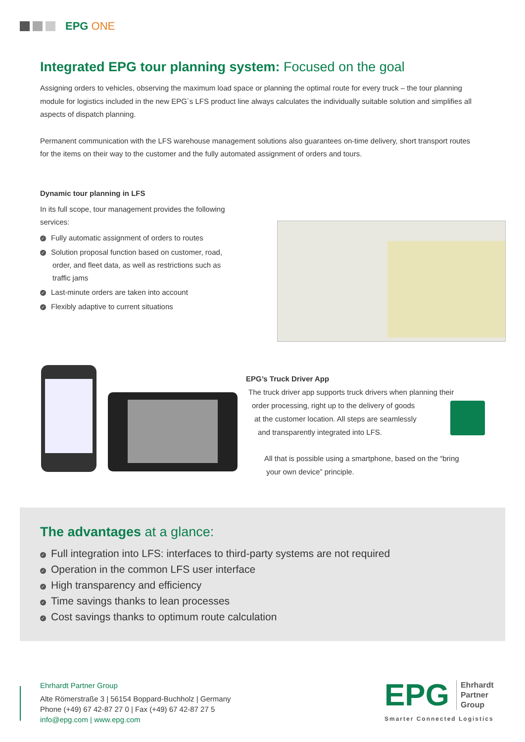EPG ONE
Integrated EPG tour planning system: Focused on the goal
Assigning orders to vehicles, observing the maximum load space or planning the optimal route for every truck – the tour planning module for logistics included in the new EPG´s LFS product line always calculates the individually suitable solution and simplifies all aspects of dispatch planning.
Permanent communication with the LFS warehouse management solutions also guarantees on-time delivery, short transport routes for the items on their way to the customer and the fully automated assignment of orders and tours.
Dynamic tour planning in LFS
In its full scope, tour management provides the following services:
✓ Fully automatic assignment of orders to routes
✓ Solution proposal function based on customer, road,
order, and fleet data, as well as restrictions such as
traffic jams
✓ Last-minute orders are taken into account
✓ Flexibly adaptive to current situations
EPG’s Truck Driver App
The truck driver app supports truck drivers when planning their
order processing, right up to the delivery of goods
at the customer location. All steps are seamlessly
and transparently integrated into LFS.
All that is possible using a smartphone, based on the “bring
your own device” principle.
The advantages at a glance:
✓ Full integration into LFS: interfaces to third-party systems are not required
✓ Operation in the common LFS user interface
✓ High transparency and efficiency
✓ Time savings thanks to lean processes
✓ Cost savings thanks to optimum route calculation
Ehrhardt Partner Group
Alte Römerstraße 3 | 56154 Boppard-Buchholz | Germany
Phone (+49) 67 42-87 27 0 | Fax (+49) 67 42-87 27 5
info@epg.com | www.epg.com
EPG Ehrhardt
Partner
Group
Smarter Connected Logistics